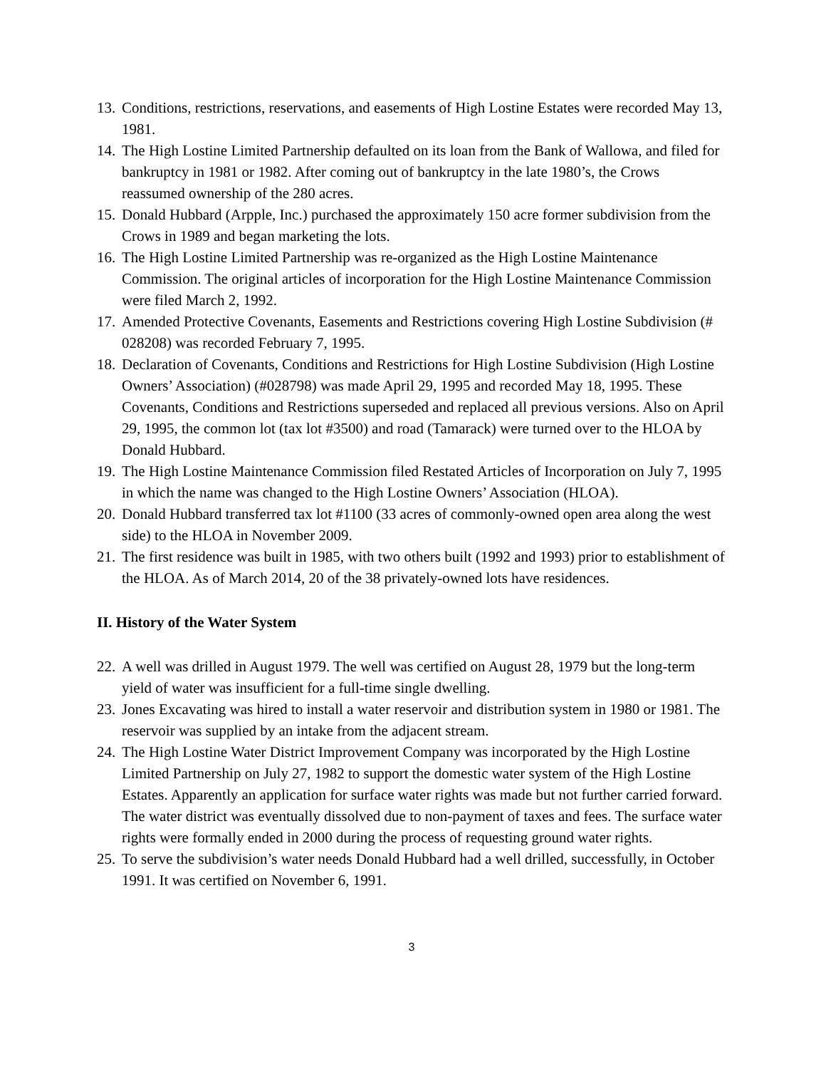13. Conditions, restrictions, reservations, and easements of High Lostine Estates were recorded May 13, 1981.
14. The High Lostine Limited Partnership defaulted on its loan from the Bank of Wallowa, and filed for bankruptcy in 1981 or 1982. After coming out of bankruptcy in the late 1980’s, the Crows reassumed ownership of the 280 acres.
15. Donald Hubbard (Arpple, Inc.) purchased the approximately 150 acre former subdivision from the Crows in 1989 and began marketing the lots.
16. The High Lostine Limited Partnership was re-organized as the High Lostine Maintenance Commission. The original articles of incorporation for the High Lostine Maintenance Commission were filed March 2, 1992.
17. Amended Protective Covenants, Easements and Restrictions covering High Lostine Subdivision (# 028208) was recorded February 7, 1995.
18. Declaration of Covenants, Conditions and Restrictions for High Lostine Subdivision (High Lostine Owners’ Association) (#028798) was made April 29, 1995 and recorded May 18, 1995. These Covenants, Conditions and Restrictions superseded and replaced all previous versions. Also on April 29, 1995, the common lot (tax lot #3500) and road (Tamarack) were turned over to the HLOA by Donald Hubbard.
19. The High Lostine Maintenance Commission filed Restated Articles of Incorporation on July 7, 1995 in which the name was changed to the High Lostine Owners’ Association (HLOA).
20. Donald Hubbard transferred tax lot #1100 (33 acres of commonly-owned open area along the west side) to the HLOA in November 2009.
21. The first residence was built in 1985, with two others built (1992 and 1993) prior to establishment of the HLOA. As of March 2014, 20 of the 38 privately-owned lots have residences.
II. History of the Water System
22. A well was drilled in August 1979. The well was certified on August 28, 1979 but the long-term yield of water was insufficient for a full-time single dwelling.
23. Jones Excavating was hired to install a water reservoir and distribution system in 1980 or 1981. The reservoir was supplied by an intake from the adjacent stream.
24. The High Lostine Water District Improvement Company was incorporated by the High Lostine Limited Partnership on July 27, 1982 to support the domestic water system of the High Lostine Estates. Apparently an application for surface water rights was made but not further carried forward. The water district was eventually dissolved due to non-payment of taxes and fees. The surface water rights were formally ended in 2000 during the process of requesting ground water rights.
25. To serve the subdivision’s water needs Donald Hubbard had a well drilled, successfully, in October 1991. It was certified on November 6, 1991.
3